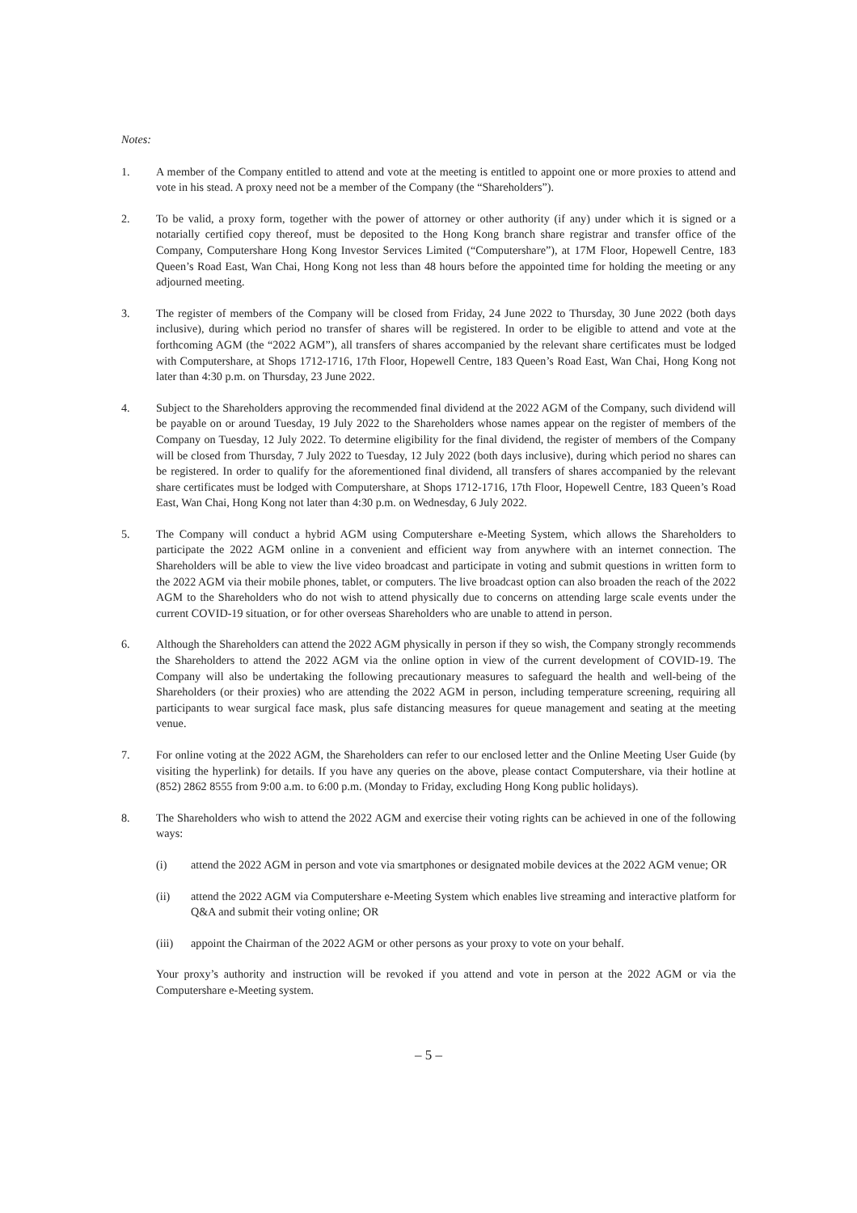Notes:
1. A member of the Company entitled to attend and vote at the meeting is entitled to appoint one or more proxies to attend and vote in his stead. A proxy need not be a member of the Company (the “Shareholders”).
2. To be valid, a proxy form, together with the power of attorney or other authority (if any) under which it is signed or a notarially certified copy thereof, must be deposited to the Hong Kong branch share registrar and transfer office of the Company, Computershare Hong Kong Investor Services Limited (“Computershare”), at 17M Floor, Hopewell Centre, 183 Queen’s Road East, Wan Chai, Hong Kong not less than 48 hours before the appointed time for holding the meeting or any adjourned meeting.
3. The register of members of the Company will be closed from Friday, 24 June 2022 to Thursday, 30 June 2022 (both days inclusive), during which period no transfer of shares will be registered. In order to be eligible to attend and vote at the forthcoming AGM (the “2022 AGM”), all transfers of shares accompanied by the relevant share certificates must be lodged with Computershare, at Shops 1712-1716, 17th Floor, Hopewell Centre, 183 Queen’s Road East, Wan Chai, Hong Kong not later than 4:30 p.m. on Thursday, 23 June 2022.
4. Subject to the Shareholders approving the recommended final dividend at the 2022 AGM of the Company, such dividend will be payable on or around Tuesday, 19 July 2022 to the Shareholders whose names appear on the register of members of the Company on Tuesday, 12 July 2022. To determine eligibility for the final dividend, the register of members of the Company will be closed from Thursday, 7 July 2022 to Tuesday, 12 July 2022 (both days inclusive), during which period no shares can be registered. In order to qualify for the aforementioned final dividend, all transfers of shares accompanied by the relevant share certificates must be lodged with Computershare, at Shops 1712-1716, 17th Floor, Hopewell Centre, 183 Queen’s Road East, Wan Chai, Hong Kong not later than 4:30 p.m. on Wednesday, 6 July 2022.
5. The Company will conduct a hybrid AGM using Computershare e-Meeting System, which allows the Shareholders to participate the 2022 AGM online in a convenient and efficient way from anywhere with an internet connection. The Shareholders will be able to view the live video broadcast and participate in voting and submit questions in written form to the 2022 AGM via their mobile phones, tablet, or computers. The live broadcast option can also broaden the reach of the 2022 AGM to the Shareholders who do not wish to attend physically due to concerns on attending large scale events under the current COVID-19 situation, or for other overseas Shareholders who are unable to attend in person.
6. Although the Shareholders can attend the 2022 AGM physically in person if they so wish, the Company strongly recommends the Shareholders to attend the 2022 AGM via the online option in view of the current development of COVID-19. The Company will also be undertaking the following precautionary measures to safeguard the health and well-being of the Shareholders (or their proxies) who are attending the 2022 AGM in person, including temperature screening, requiring all participants to wear surgical face mask, plus safe distancing measures for queue management and seating at the meeting venue.
7. For online voting at the 2022 AGM, the Shareholders can refer to our enclosed letter and the Online Meeting User Guide (by visiting the hyperlink) for details. If you have any queries on the above, please contact Computershare, via their hotline at (852) 2862 8555 from 9:00 a.m. to 6:00 p.m. (Monday to Friday, excluding Hong Kong public holidays).
8. The Shareholders who wish to attend the 2022 AGM and exercise their voting rights can be achieved in one of the following ways:
(i) attend the 2022 AGM in person and vote via smartphones or designated mobile devices at the 2022 AGM venue; OR
(ii) attend the 2022 AGM via Computershare e-Meeting System which enables live streaming and interactive platform for Q&A and submit their voting online; OR
(iii) appoint the Chairman of the 2022 AGM or other persons as your proxy to vote on your behalf.
Your proxy’s authority and instruction will be revoked if you attend and vote in person at the 2022 AGM or via the Computershare e-Meeting system.
– 5 –